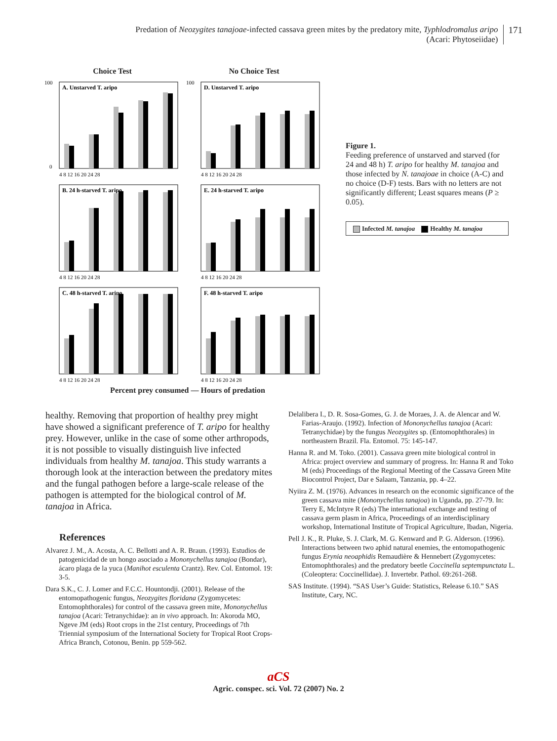Predation of Neozygites tanajoae-infected cassava green mites by the predatory mite, Typhlodromalus aripo
(Acari: Phytoseiidae)
171
Choice Test
No Choice Test
A. Unstarved T. aripo
100
0
4 8 12 16 20 24 28
D. Unstarved T. aripo
100
4 8 12 16 20 24 28
B. 24 h-starved T. aripo
4 8 12 16 20 24 28
E. 24 h-starved T. aripo
4 8 12 16 20 24 28
C. 48 h-starved T. aripo
4 8 12 16 20 24 28
F. 48 h-starved T. aripo
4 8 12 16 20 24 28
Percent prey consumed — Hours of predation
Figure 1.
Feeding preference of unstarved and starved (for 24 and 48 h) T. aripo for healthy M. tanajoa and those infected by N. tanajoae in choice (A-C) and no choice (D-F) tests. Bars with no letters are not significantly different; Least squares means (P ≥ 0.05).
Infected M. tanajoa Healthy M. tanajoa
healthy. Removing that proportion of healthy prey might have showed a significant preference of T. aripo for healthy prey. However, unlike in the case of some other arthropods, it is not possible to visually distinguish live infected individuals from healthy M. tanajoa. This study warrants a thorough look at the interaction between the predatory mites and the fungal pathogen before a large-scale release of the pathogen is attempted for the biological control of M. tanajoa in Africa.
References
Alvarez J. M., A. Acosta, A. C. Bellotti and A. R. Braun. (1993). Estudios de patogenicidad de un hongo asociado a Mononychellus tanajoa (Bondar), ácaro plaga de la yuca (Manihot esculenta Crantz). Rev. Col. Entomol. 19: 3-5.
Dara S.K., C. J. Lomer and F.C.C. Hountondji. (2001). Release of the entomopathogenic fungus, Neozygites floridana (Zygomycetes: Entomophthorales) for control of the cassava green mite, Mononychellus tanajoa (Acari: Tetranychidae): an in vivo approach. In: Akoroda MO, Ngeve JM (eds) Root crops in the 21st century, Proceedings of 7th Triennial symposium of the International Society for Tropical Root Crops-Africa Branch, Cotonou, Benin. pp 559-562.
Delalibera I., D. R. Sosa-Gomes, G. J. de Moraes, J. A. de Alencar and W. Farias-Araujo. (1992). Infection of Mononychellus tanajoa (Acari: Tetranychidae) by the fungus Neozygites sp. (Entomophthorales) in northeastern Brazil. Fla. Entomol. 75: 145-147.
Hanna R. and M. Toko. (2001). Cassava green mite biological control in Africa: project overview and summary of progress. In: Hanna R and Toko M (eds) Proceedings of the Regional Meeting of the Cassava Green Mite Biocontrol Project, Dar e Salaam, Tanzania, pp. 4–22.
Nyiira Z. M. (1976). Advances in research on the economic significance of the green cassava mite (Mononychellus tanajoa) in Uganda, pp. 27-79. In: Terry E, McIntyre R (eds) The international exchange and testing of cassava germ plasm in Africa, Proceedings of an interdisciplinary workshop, International Institute of Tropical Agriculture, Ibadan, Nigeria.
Pell J. K., R. Pluke, S. J. Clark, M. G. Kenward and P. G. Alderson. (1996). Interactions between two aphid natural enemies, the entomopathogenic fungus Erynia neoaphidis Remaudière & Hennebert (Zygomycetes: Entomophthorales) and the predatory beetle Coccinella septempunctata L. (Coleoptera: Coccinellidae). J. Invertebr. Pathol. 69:261-268.
SAS Institute. (1994). “SAS User’s Guide: Statistics, Release 6.10.” SAS Institute, Cary, NC.
aCS
Agric. conspec. sci. Vol. 72 (2007) No. 2